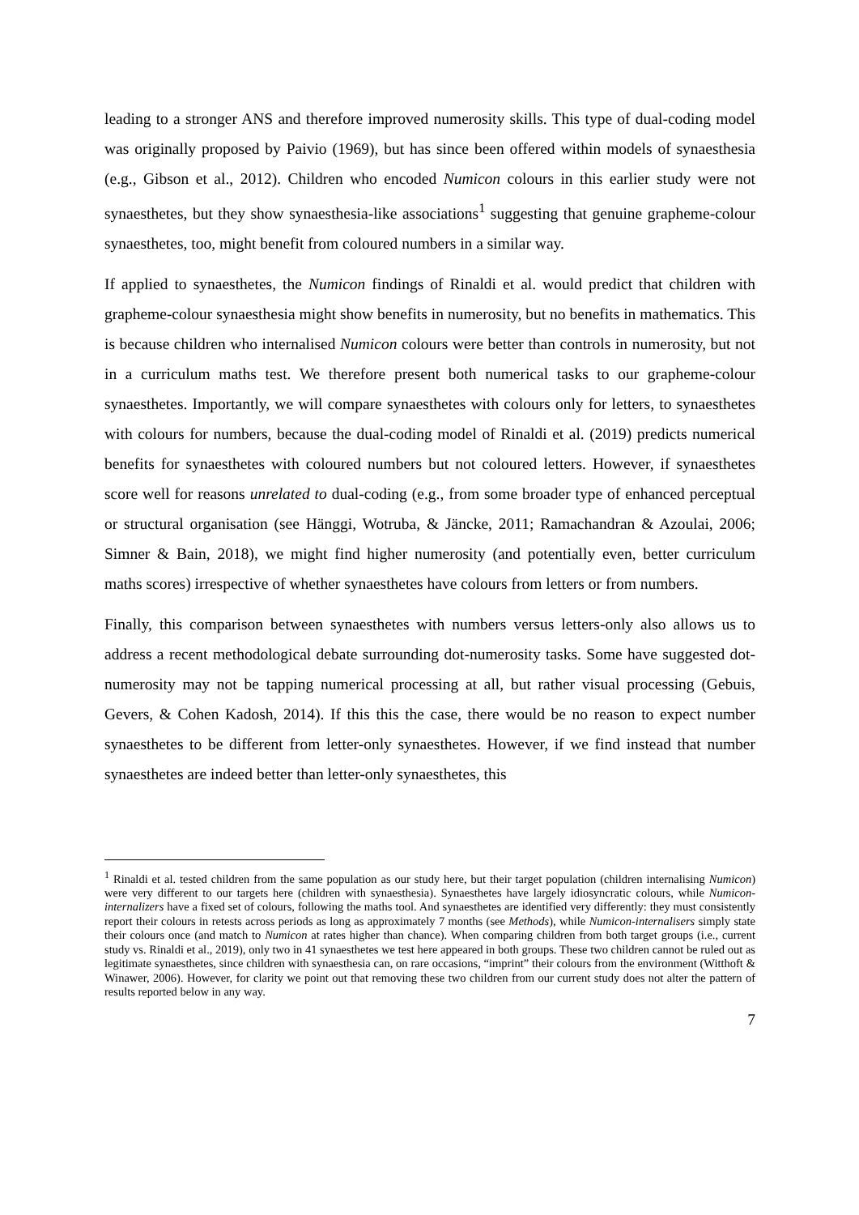leading to a stronger ANS and therefore improved numerosity skills. This type of dual-coding model was originally proposed by Paivio (1969), but has since been offered within models of synaesthesia (e.g., Gibson et al., 2012). Children who encoded Numicon colours in this earlier study were not synaesthetes, but they show synaesthesia-like associations<sup>1</sup> suggesting that genuine grapheme-colour synaesthetes, too, might benefit from coloured numbers in a similar way.
If applied to synaesthetes, the Numicon findings of Rinaldi et al. would predict that children with grapheme-colour synaesthesia might show benefits in numerosity, but no benefits in mathematics. This is because children who internalised Numicon colours were better than controls in numerosity, but not in a curriculum maths test. We therefore present both numerical tasks to our grapheme-colour synaesthetes. Importantly, we will compare synaesthetes with colours only for letters, to synaesthetes with colours for numbers, because the dual-coding model of Rinaldi et al. (2019) predicts numerical benefits for synaesthetes with coloured numbers but not coloured letters. However, if synaesthetes score well for reasons unrelated to dual-coding (e.g., from some broader type of enhanced perceptual or structural organisation (see Hänggi, Wotruba, & Jäncke, 2011; Ramachandran & Azoulai, 2006; Simner & Bain, 2018), we might find higher numerosity (and potentially even, better curriculum maths scores) irrespective of whether synaesthetes have colours from letters or from numbers.
Finally, this comparison between synaesthetes with numbers versus letters-only also allows us to address a recent methodological debate surrounding dot-numerosity tasks. Some have suggested dot-numerosity may not be tapping numerical processing at all, but rather visual processing (Gebuis, Gevers, & Cohen Kadosh, 2014). If this this the case, there would be no reason to expect number synaesthetes to be different from letter-only synaesthetes. However, if we find instead that number synaesthetes are indeed better than letter-only synaesthetes, this
<sup>1</sup> Rinaldi et al. tested children from the same population as our study here, but their target population (children internalising Numicon) were very different to our targets here (children with synaesthesia). Synaesthetes have largely idiosyncratic colours, while Numicon-internalizers have a fixed set of colours, following the maths tool. And synaesthetes are identified very differently: they must consistently report their colours in retests across periods as long as approximately 7 months (see Methods), while Numicon-internalisers simply state their colours once (and match to Numicon at rates higher than chance). When comparing children from both target groups (i.e., current study vs. Rinaldi et al., 2019), only two in 41 synaesthetes we test here appeared in both groups. These two children cannot be ruled out as legitimate synaesthetes, since children with synaesthesia can, on rare occasions, “imprint” their colours from the environment (Witthoft & Winawer, 2006). However, for clarity we point out that removing these two children from our current study does not alter the pattern of results reported below in any way.
7